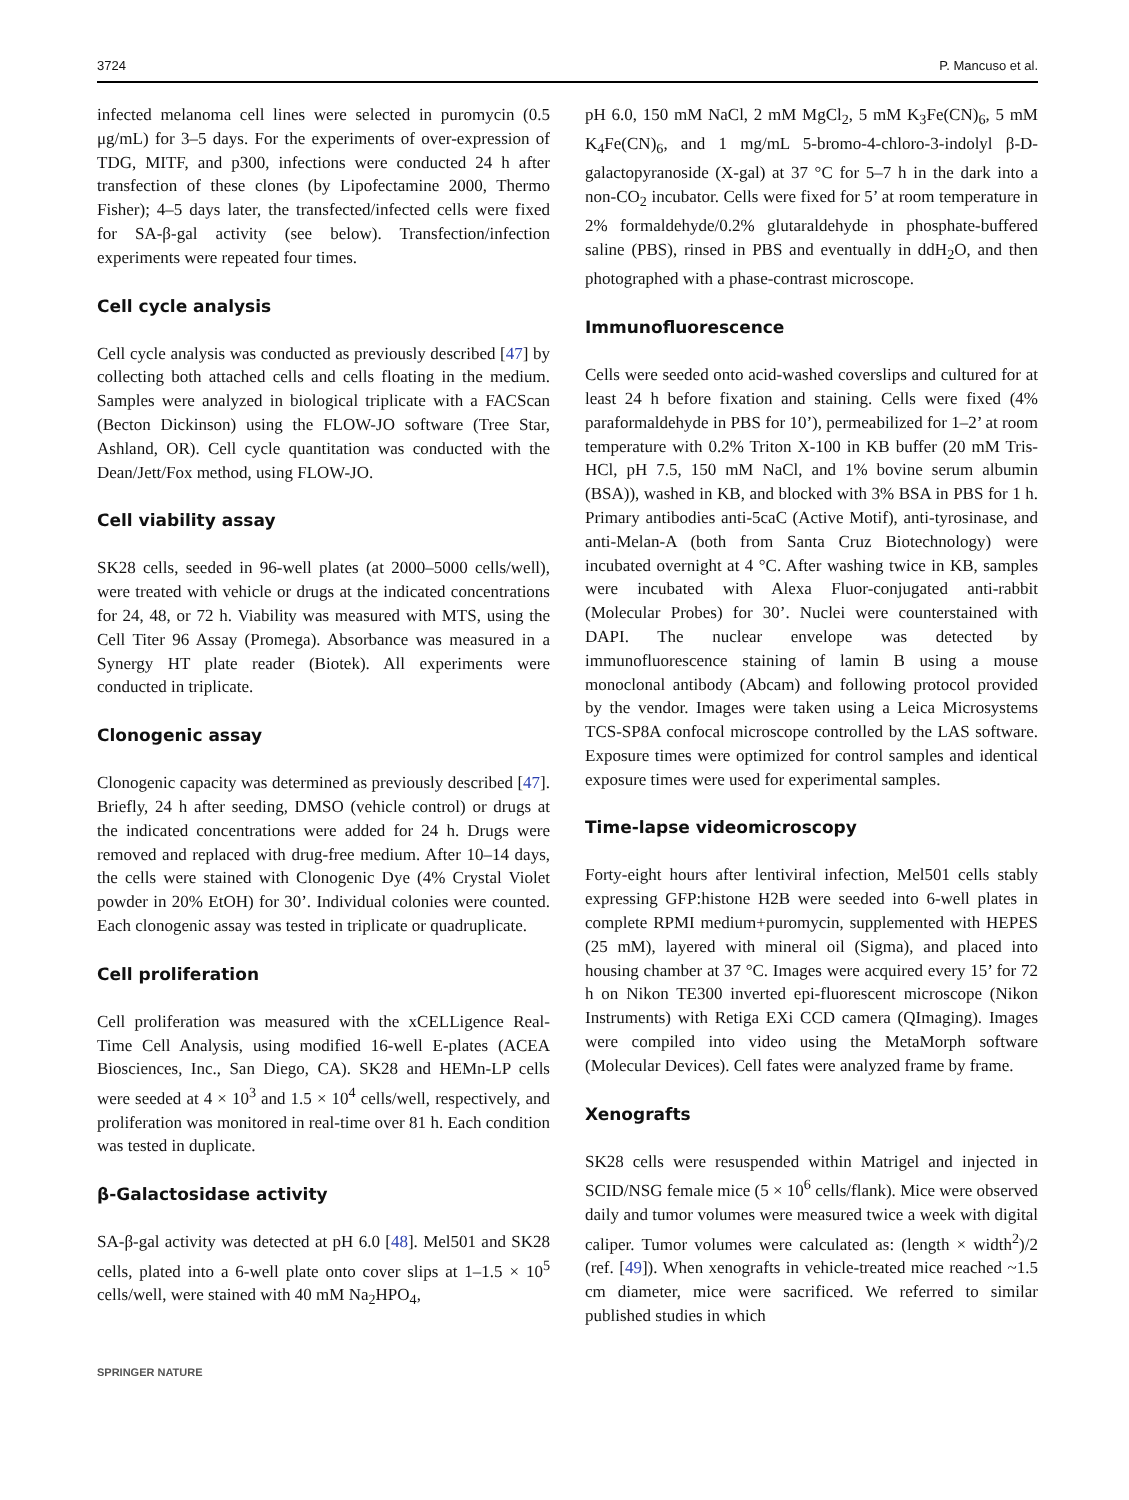3724 P. Mancuso et al.
infected melanoma cell lines were selected in puromycin (0.5 μg/mL) for 3–5 days. For the experiments of over-expression of TDG, MITF, and p300, infections were conducted 24 h after transfection of these clones (by Lipofectamine 2000, Thermo Fisher); 4–5 days later, the transfected/infected cells were fixed for SA-β-gal activity (see below). Transfection/infection experiments were repeated four times.
Cell cycle analysis
Cell cycle analysis was conducted as previously described [47] by collecting both attached cells and cells floating in the medium. Samples were analyzed in biological triplicate with a FACScan (Becton Dickinson) using the FLOW-JO software (Tree Star, Ashland, OR). Cell cycle quantitation was conducted with the Dean/Jett/Fox method, using FLOW-JO.
Cell viability assay
SK28 cells, seeded in 96-well plates (at 2000–5000 cells/well), were treated with vehicle or drugs at the indicated concentrations for 24, 48, or 72 h. Viability was measured with MTS, using the Cell Titer 96 Assay (Promega). Absorbance was measured in a Synergy HT plate reader (Biotek). All experiments were conducted in triplicate.
Clonogenic assay
Clonogenic capacity was determined as previously described [47]. Briefly, 24 h after seeding, DMSO (vehicle control) or drugs at the indicated concentrations were added for 24 h. Drugs were removed and replaced with drug-free medium. After 10–14 days, the cells were stained with Clonogenic Dye (4% Crystal Violet powder in 20% EtOH) for 30’. Individual colonies were counted. Each clonogenic assay was tested in triplicate or quadruplicate.
Cell proliferation
Cell proliferation was measured with the xCELLigence Real-Time Cell Analysis, using modified 16-well E-plates (ACEA Biosciences, Inc., San Diego, CA). SK28 and HEMn-LP cells were seeded at 4 × 10<sup>3</sup> and 1.5 × 10<sup>4</sup> cells/well, respectively, and proliferation was monitored in real-time over 81 h. Each condition was tested in duplicate.
β-Galactosidase activity
SA-β-gal activity was detected at pH 6.0 [48]. Mel501 and SK28 cells, plated into a 6-well plate onto cover slips at 1–1.5 × 10<sup>5</sup> cells/well, were stained with 40 mM Na<sub>2</sub>HPO<sub>4</sub>,
pH 6.0, 150 mM NaCl, 2 mM MgCl<sub>2</sub>, 5 mM K<sub>3</sub>Fe(CN)<sub>6</sub>, 5 mM K<sub>4</sub>Fe(CN)<sub>6</sub>, and 1 mg/mL 5-bromo-4-chloro-3-indolyl β-D-galactopyranoside (X-gal) at 37 °C for 5–7 h in the dark into a non-CO<sub>2</sub> incubator. Cells were fixed for 5’ at room temperature in 2% formaldehyde/0.2% glutaraldehyde in phosphate-buffered saline (PBS), rinsed in PBS and eventually in ddH<sub>2</sub>O, and then photographed with a phase-contrast microscope.
Immunofluorescence
Cells were seeded onto acid-washed coverslips and cultured for at least 24 h before fixation and staining. Cells were fixed (4% paraformaldehyde in PBS for 10’), permeabilized for 1–2’ at room temperature with 0.2% Triton X-100 in KB buffer (20 mM Tris-HCl, pH 7.5, 150 mM NaCl, and 1% bovine serum albumin (BSA)), washed in KB, and blocked with 3% BSA in PBS for 1 h. Primary antibodies anti-5caC (Active Motif), anti-tyrosinase, and anti-Melan-A (both from Santa Cruz Biotechnology) were incubated overnight at 4 °C. After washing twice in KB, samples were incubated with Alexa Fluor-conjugated anti-rabbit (Molecular Probes) for 30’. Nuclei were counterstained with DAPI. The nuclear envelope was detected by immunofluorescence staining of lamin B using a mouse monoclonal antibody (Abcam) and following protocol provided by the vendor. Images were taken using a Leica Microsystems TCS-SP8A confocal microscope controlled by the LAS software. Exposure times were optimized for control samples and identical exposure times were used for experimental samples.
Time-lapse videomicroscopy
Forty-eight hours after lentiviral infection, Mel501 cells stably expressing GFP:histone H2B were seeded into 6-well plates in complete RPMI medium+puromycin, supplemented with HEPES (25 mM), layered with mineral oil (Sigma), and placed into housing chamber at 37 °C. Images were acquired every 15’ for 72 h on Nikon TE300 inverted epi-fluorescent microscope (Nikon Instruments) with Retiga EXi CCD camera (QImaging). Images were compiled into video using the MetaMorph software (Molecular Devices). Cell fates were analyzed frame by frame.
Xenografts
SK28 cells were resuspended within Matrigel and injected in SCID/NSG female mice (5 × 10<sup>6</sup> cells/flank). Mice were observed daily and tumor volumes were measured twice a week with digital caliper. Tumor volumes were calculated as: (length × width<sup>2</sup>)/2 (ref. [49]). When xenografts in vehicle-treated mice reached ~1.5 cm diameter, mice were sacrificed. We referred to similar published studies in which
SPRINGER NATURE